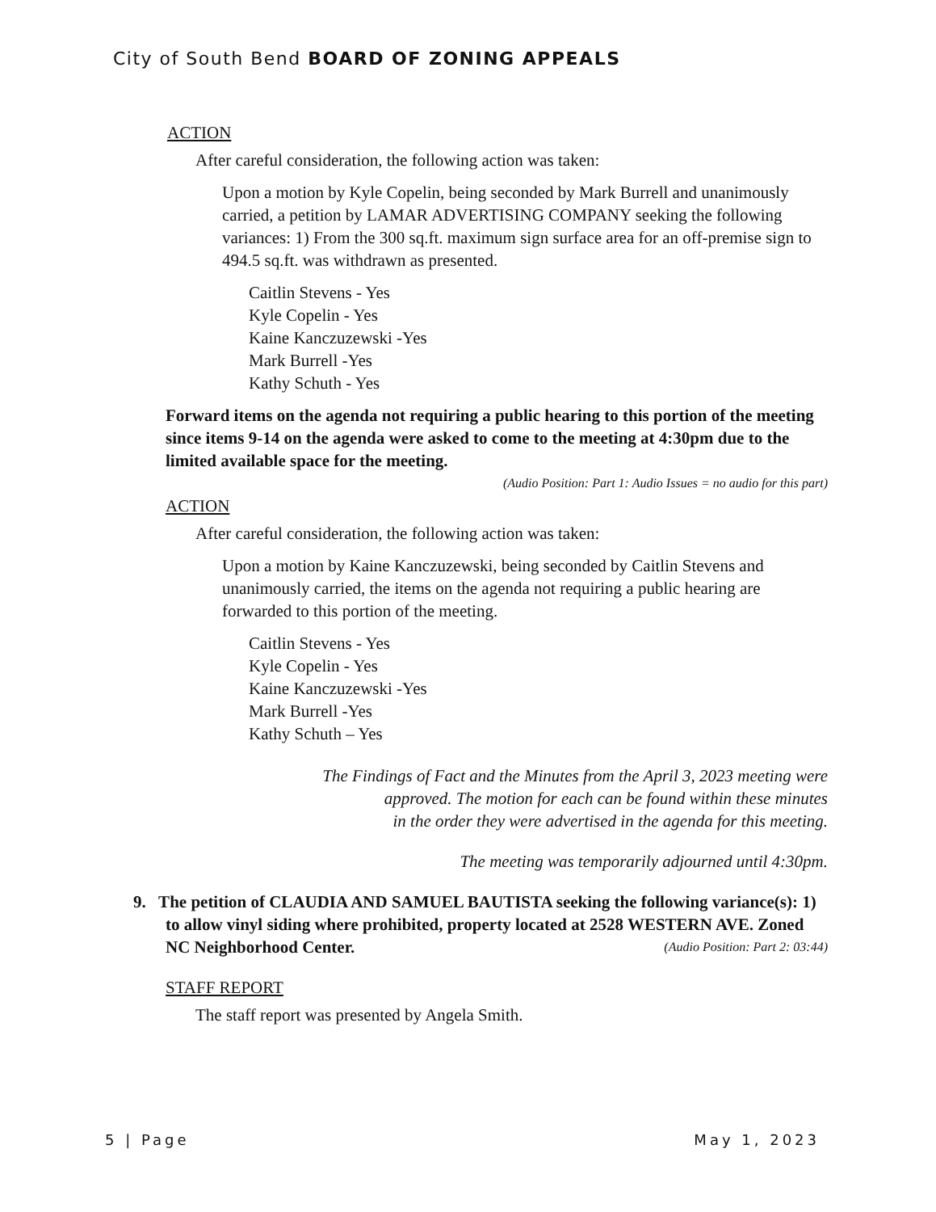City of South Bend BOARD OF ZONING APPEALS
ACTION
After careful consideration, the following action was taken:
Upon a motion by Kyle Copelin, being seconded by Mark Burrell and unanimously carried, a petition by LAMAR ADVERTISING COMPANY seeking the following variances: 1) From the 300 sq.ft. maximum sign surface area for an off-premise sign to 494.5 sq.ft. was withdrawn as presented.
Caitlin Stevens - Yes
Kyle Copelin - Yes
Kaine Kanczuzewski -Yes
Mark Burrell -Yes
Kathy Schuth - Yes
Forward items on the agenda not requiring a public hearing to this portion of the meeting since items 9-14 on the agenda were asked to come to the meeting at 4:30pm due to the limited available space for the meeting.
(Audio Position: Part 1: Audio Issues = no audio for this part)
ACTION
After careful consideration, the following action was taken:
Upon a motion by Kaine Kanczuzewski, being seconded by Caitlin Stevens and unanimously carried, the items on the agenda not requiring a public hearing are forwarded to this portion of the meeting.
Caitlin Stevens - Yes
Kyle Copelin - Yes
Kaine Kanczuzewski -Yes
Mark Burrell -Yes
Kathy Schuth – Yes
The Findings of Fact and the Minutes from the April 3, 2023 meeting were
approved. The motion for each can be found within these minutes
in the order they were advertised in the agenda for this meeting.
The meeting was temporarily adjourned until 4:30pm.
9. The petition of CLAUDIA AND SAMUEL BAUTISTA seeking the following variance(s): 1) to allow vinyl siding where prohibited, property located at 2528 WESTERN AVE. Zoned NC Neighborhood Center. (Audio Position: Part 2: 03:44)
STAFF REPORT
The staff report was presented by Angela Smith.
5 | Page May 1, 2023